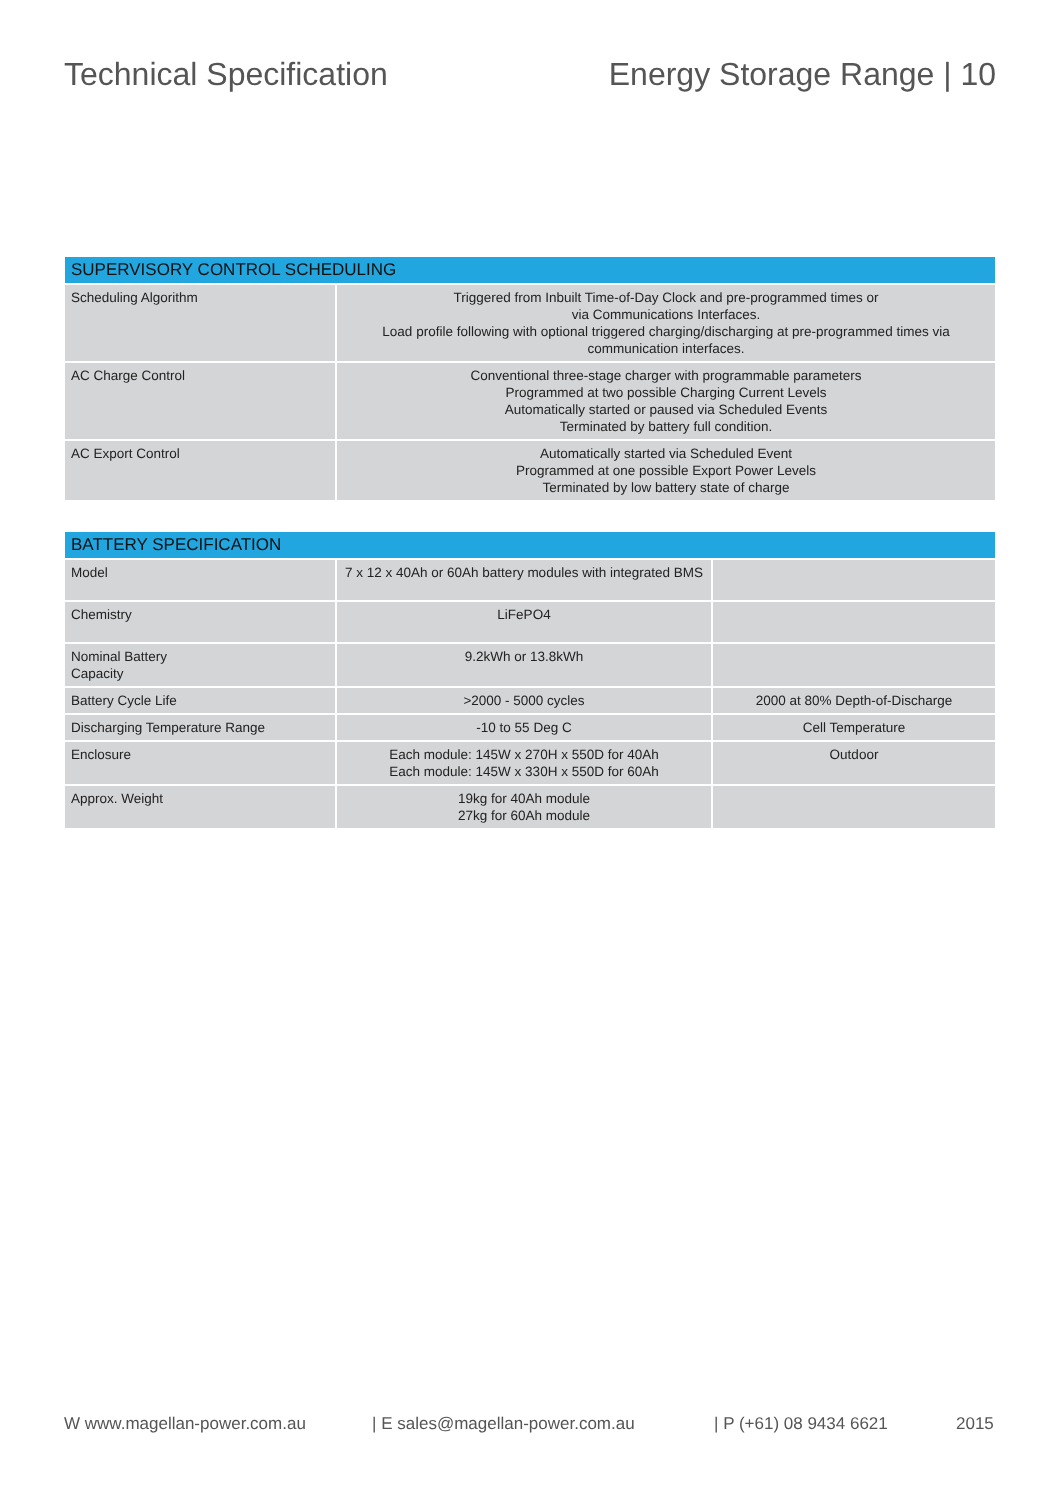Technical Specification Energy Storage Range | 10
| SUPERVISORY CONTROL SCHEDULING | |
| --- | --- |
| Scheduling Algorithm | Triggered from Inbuilt Time-of-Day Clock and pre-programmed times or via Communications Interfaces. Load profile following with optional triggered charging/discharging at pre-programmed times via communication interfaces. |
| AC Charge Control | Conventional three-stage charger with programmable parameters Programmed at two possible Charging Current Levels Automatically started or paused via Scheduled Events Terminated by battery full condition. |
| AC Export Control | Automatically started via Scheduled Event Programmed at one possible Export Power Levels Terminated by low battery state of charge |
| BATTERY SPECIFICATION | | |
| --- | --- | --- |
| Model | 7 x 12 x 40Ah or 60Ah battery modules with integrated BMS | |
| Chemistry | LiFePO4 | |
| Nominal Battery Capacity | 9.2kWh or 13.8kWh | |
| Battery Cycle Life | >2000 - 5000 cycles | 2000 at 80% Depth-of-Discharge |
| Discharging Temperature Range | -10 to 55 Deg C | Cell Temperature |
| Enclosure | Each module: 145W x 270H x 550D for 40Ah Each module: 145W x 330H x 550D for 60Ah | Outdoor |
| Approx. Weight | 19kg for 40Ah module 27kg for 60Ah module | |
W www.magellan-power.com.au | E sales@magellan-power.com.au | P (+61) 08 9434 6621 2015